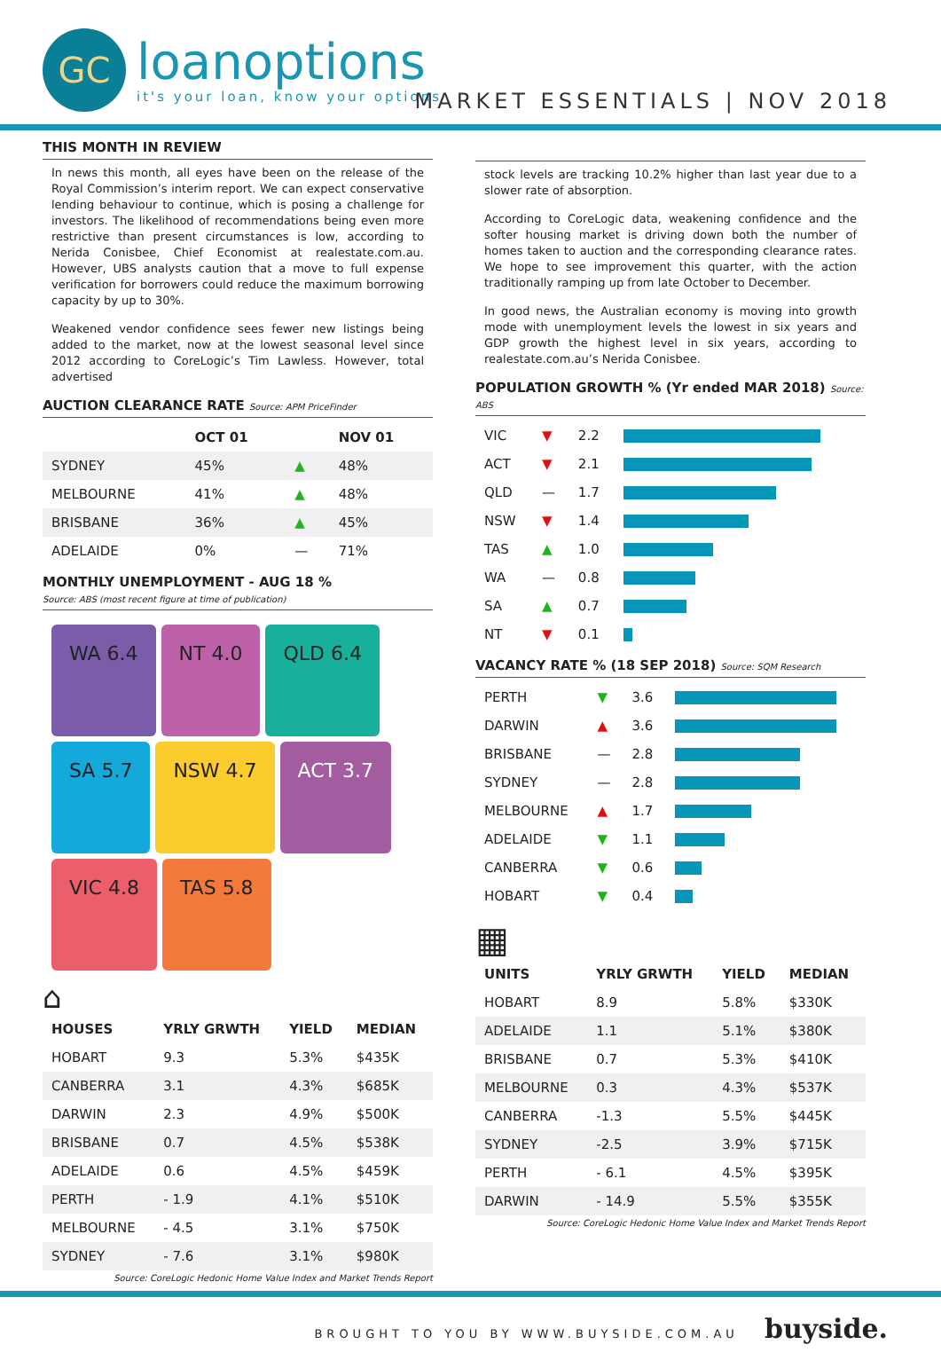GC
loanoptions
it's your loan, know your options
MARKET ESSENTIALS | NOV 2018
THIS MONTH IN REVIEW
In news this month, all eyes have been on the release of the Royal Commission’s interim report. We can expect conservative lending behaviour to continue, which is posing a challenge for investors. The likelihood of recommendations being even more restrictive than present circumstances is low, according to Nerida Conisbee, Chief Economist at realestate.com.au. However, UBS analysts caution that a move to full expense verification for borrowers could reduce the maximum borrowing capacity by up to 30%.
Weakened vendor confidence sees fewer new listings being added to the market, now at the lowest seasonal level since 2012 according to CoreLogic’s Tim Lawless. However, total advertised
AUCTION CLEARANCE RATE Source: APM PriceFinder
| | OCT 01 | | NOV 01 |
| --- | --- | --- | --- |
| SYDNEY | 45% | ▲ | 48% |
| MELBOURNE | 41% | ▲ | 48% |
| BRISBANE | 36% | ▲ | 45% |
| ADELAIDE | 0% | — | 71% |
MONTHLY UNEMPLOYMENT - AUG 18 %
Source: ABS (most recent figure at time of publication)
WA 6.4
NT 4.0
QLD 6.4
SA 5.7
NSW 4.7
ACT 3.7
VIC 4.8
TAS 5.8
⌂
| HOUSES | YRLY GRWTH | YIELD | MEDIAN |
| --- | --- | --- | --- |
| HOBART | 9.3 | 5.3% | $435K |
| CANBERRA | 3.1 | 4.3% | $685K |
| DARWIN | 2.3 | 4.9% | $500K |
| BRISBANE | 0.7 | 4.5% | $538K |
| ADELAIDE | 0.6 | 4.5% | $459K |
| PERTH | - 1.9 | 4.1% | $510K |
| MELBOURNE | - 4.5 | 3.1% | $750K |
| SYDNEY | - 7.6 | 3.1% | $980K |
Source: CoreLogic Hedonic Home Value Index and Market Trends Report
stock levels are tracking 10.2% higher than last year due to a slower rate of absorption.
According to CoreLogic data, weakening confidence and the softer housing market is driving down both the number of homes taken to auction and the corresponding clearance rates. We hope to see improvement this quarter, with the action traditionally ramping up from late October to December.
In good news, the Australian economy is moving into growth mode with unemployment levels the lowest in six years and GDP growth the highest level in six years, according to realestate.com.au’s Nerida Conisbee.
POPULATION GROWTH % (Yr ended MAR 2018) Source: ABS
| VIC | ▼ | 2.2 | |
| ACT | ▼ | 2.1 | |
| QLD | — | 1.7 | |
| NSW | ▼ | 1.4 | |
| TAS | ▲ | 1.0 | |
| WA | — | 0.8 | |
| SA | ▲ | 0.7 | |
| NT | ▼ | 0.1 | |
VACANCY RATE % (18 SEP 2018) Source: SQM Research
| PERTH | ▼ | 3.6 | |
| DARWIN | ▲ | 3.6 | |
| BRISBANE | — | 2.8 | |
| SYDNEY | — | 2.8 | |
| MELBOURNE | ▲ | 1.7 | |
| ADELAIDE | ▼ | 1.1 | |
| CANBERRA | ▼ | 0.6 | |
| HOBART | ▼ | 0.4 | |
▦
| UNITS | YRLY GRWTH | YIELD | MEDIAN |
| --- | --- | --- | --- |
| HOBART | 8.9 | 5.8% | $330K |
| ADELAIDE | 1.1 | 5.1% | $380K |
| BRISBANE | 0.7 | 5.3% | $410K |
| MELBOURNE | 0.3 | 4.3% | $537K |
| CANBERRA | -1.3 | 5.5% | $445K |
| SYDNEY | -2.5 | 3.9% | $715K |
| PERTH | - 6.1 | 4.5% | $395K |
| DARWIN | - 14.9 | 5.5% | $355K |
Source: CoreLogic Hedonic Home Value Index and Market Trends Report
BROUGHT TO YOU BY WWW.BUYSIDE.COM.AU buyside.